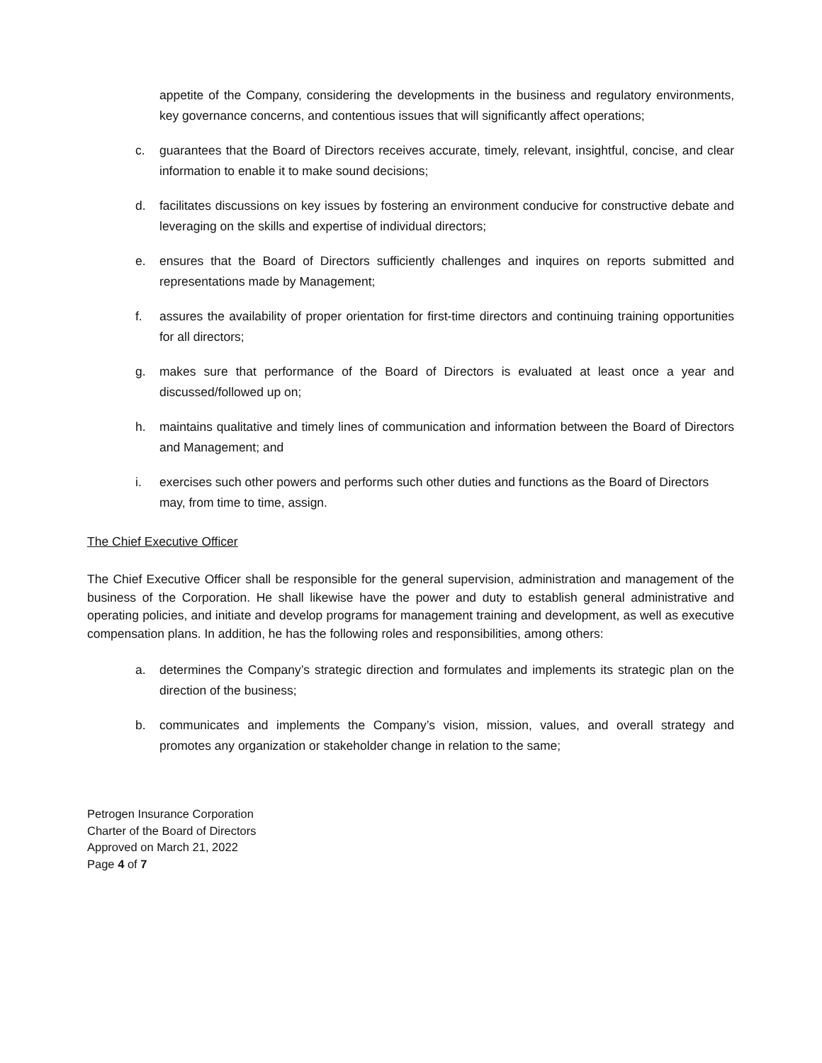appetite of the Company, considering the developments in the business and regulatory environments, key governance concerns, and contentious issues that will significantly affect operations;
c. guarantees that the Board of Directors receives accurate, timely, relevant, insightful, concise, and clear information to enable it to make sound decisions;
d. facilitates discussions on key issues by fostering an environment conducive for constructive debate and leveraging on the skills and expertise of individual directors;
e. ensures that the Board of Directors sufficiently challenges and inquires on reports submitted and representations made by Management;
f. assures the availability of proper orientation for first-time directors and continuing training opportunities for all directors;
g. makes sure that performance of the Board of Directors is evaluated at least once a year and discussed/followed up on;
h. maintains qualitative and timely lines of communication and information between the Board of Directors and Management; and
i. exercises such other powers and performs such other duties and functions as the Board of Directors may, from time to time, assign.
The Chief Executive Officer
The Chief Executive Officer shall be responsible for the general supervision, administration and management of the business of the Corporation. He shall likewise have the power and duty to establish general administrative and operating policies, and initiate and develop programs for management training and development, as well as executive compensation plans. In addition, he has the following roles and responsibilities, among others:
a. determines the Company’s strategic direction and formulates and implements its strategic plan on the direction of the business;
b. communicates and implements the Company’s vision, mission, values, and overall strategy and promotes any organization or stakeholder change in relation to the same;
Petrogen Insurance Corporation
Charter of the Board of Directors
Approved on March 21, 2022
Page 4 of 7